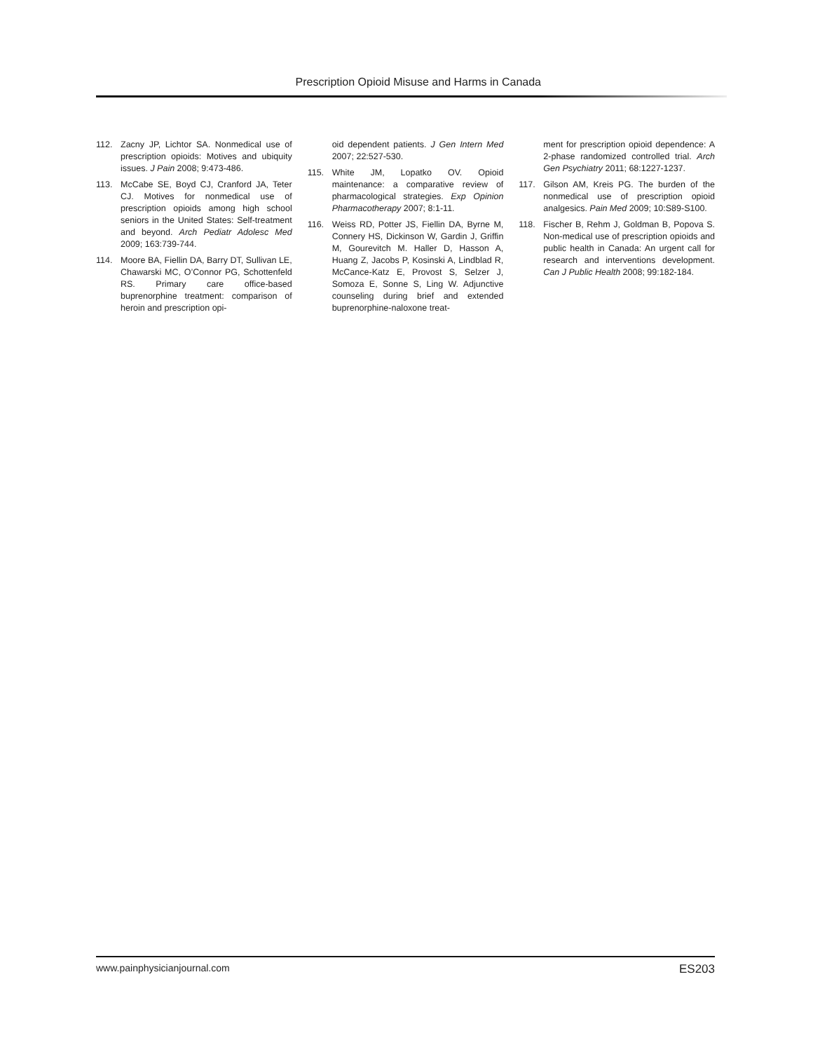Prescription Opioid Misuse and Harms in Canada
112. Zacny JP, Lichtor SA. Nonmedical use of prescription opioids: Motives and ubiquity issues. J Pain 2008; 9:473-486.
113. McCabe SE, Boyd CJ, Cranford JA, Teter CJ. Motives for nonmedical use of prescription opioids among high school seniors in the United States: Self-treatment and beyond. Arch Pediatr Adolesc Med 2009; 163:739-744.
114. Moore BA, Fiellin DA, Barry DT, Sullivan LE, Chawarski MC, O’Connor PG, Schottenfeld RS. Primary care office-based buprenorphine treatment: comparison of heroin and prescription opi-
oid dependent patients. J Gen Intern Med 2007; 22:527-530.
115. White JM, Lopatko OV. Opioid maintenance: a comparative review of pharmacological strategies. Exp Opinion Pharmacotherapy 2007; 8:1-11.
116. Weiss RD, Potter JS, Fiellin DA, Byrne M, Connery HS, Dickinson W, Gardin J, Griffin M, Gourevitch M. Haller D, Hasson A, Huang Z, Jacobs P, Kosinski A, Lindblad R, McCance-Katz E, Provost S, Selzer J, Somoza E, Sonne S, Ling W. Adjunctive counseling during brief and extended buprenorphine-naloxone treat-
ment for prescription opioid dependence: A 2-phase randomized controlled trial. Arch Gen Psychiatry 2011; 68:1227-1237.
117. Gilson AM, Kreis PG. The burden of the nonmedical use of prescription opioid analgesics. Pain Med 2009; 10:S89-S100.
118. Fischer B, Rehm J, Goldman B, Popova S. Non-medical use of prescription opioids and public health in Canada: An urgent call for research and interventions development. Can J Public Health 2008; 99:182-184.
www.painphysicianjournal.com ES203